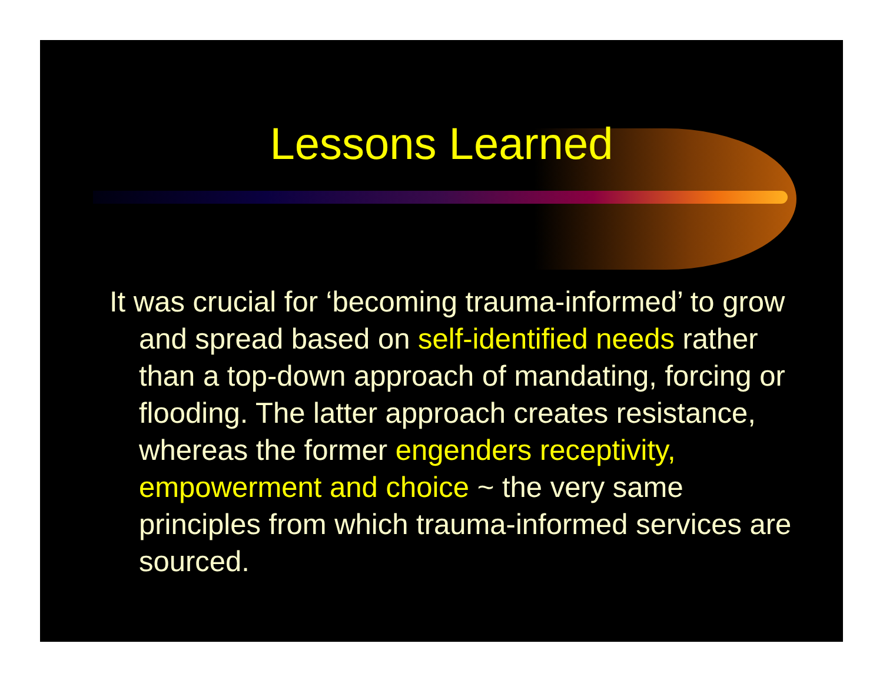Lessons Learned
It was crucial for ‘becoming trauma-informed’ to grow and spread based on self-identified needs rather than a top-down approach of mandating, forcing or flooding. The latter approach creates resistance, whereas the former engenders receptivity, empowerment and choice ~ the very same principles from which trauma-informed services are sourced.